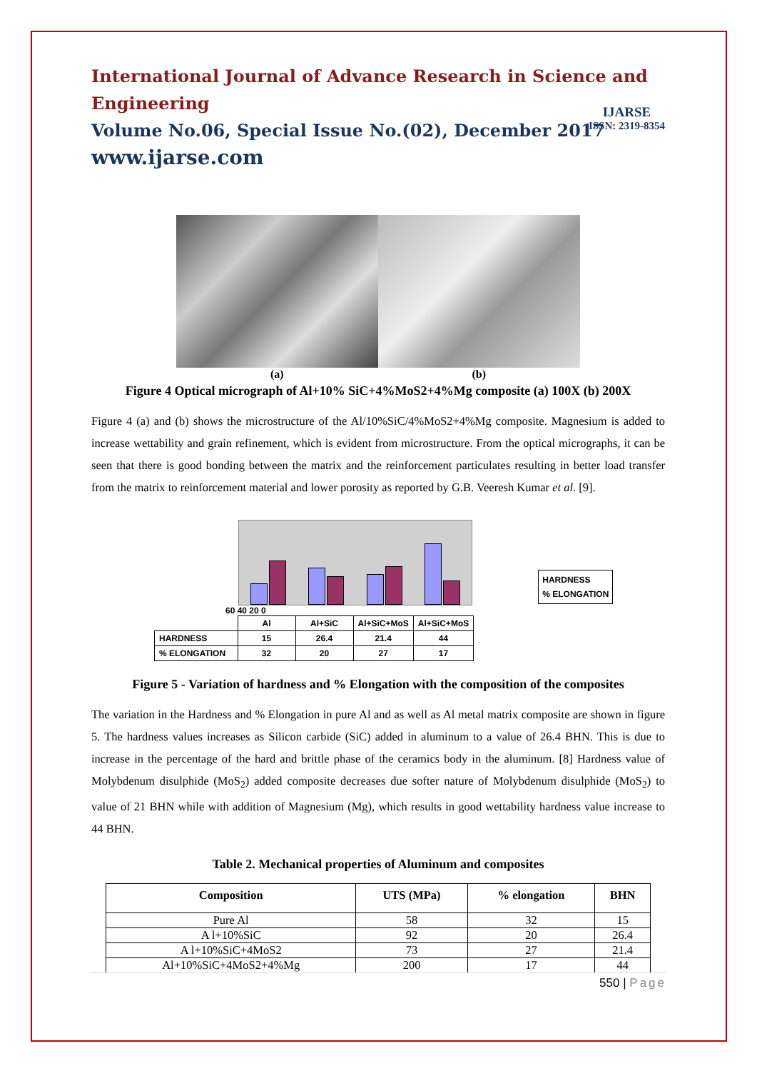International Journal of Advance Research in Science and Engineering
Volume No.06, Special Issue No.(02), December 2017
www.ijarse.com
IJARSE
ISSN: 2319-8354
(a) (b)
Figure 4 Optical micrograph of Al+10% SiC+4%MoS2+4%Mg composite (a) 100X (b) 200X
Figure 4 (a) and (b) shows the microstructure of the Al/10%SiC/4%MoS2+4%Mg composite. Magnesium is added to increase wettability and grain refinement, which is evident from microstructure. From the optical micrographs, it can be seen that there is good bonding between the matrix and the reinforcement particulates resulting in better load transfer from the matrix to reinforcement material and lower porosity as reported by G.B. Veeresh Kumar et al. [9].
60 40 20 0
| | Al | Al+SiC | Al+SiC+MoS | Al+SiC+MoS |
| HARDNESS | 15 | 26.4 | 21.4 | 44 |
| % ELONGATION | 32 | 20 | 27 | 17 |
HARDNESS
% ELONGATION
Figure 5 - Variation of hardness and % Elongation with the composition of the composites
The variation in the Hardness and % Elongation in pure Al and as well as Al metal matrix composite are shown in figure 5. The hardness values increases as Silicon carbide (SiC) added in aluminum to a value of 26.4 BHN. This is due to increase in the percentage of the hard and brittle phase of the ceramics body in the aluminum. [8] Hardness value of Molybdenum disulphide (MoS<sub>2</sub>) added composite decreases due softer nature of Molybdenum disulphide (MoS<sub>2</sub>) to value of 21 BHN while with addition of Magnesium (Mg), which results in good wettability hardness value increase to 44 BHN.
Table 2. Mechanical properties of Aluminum and composites
| Composition | UTS (MPa) | % elongation | BHN |
| --- | --- | --- | --- |
| Pure Al | 58 | 32 | 15 |
| A l+10%SiC | 92 | 20 | 26.4 |
| A l+10%SiC+4MoS2 | 73 | 27 | 21.4 |
| Al+10%SiC+4MoS2+4%Mg | 200 | 17 | 44 |
550 | Page